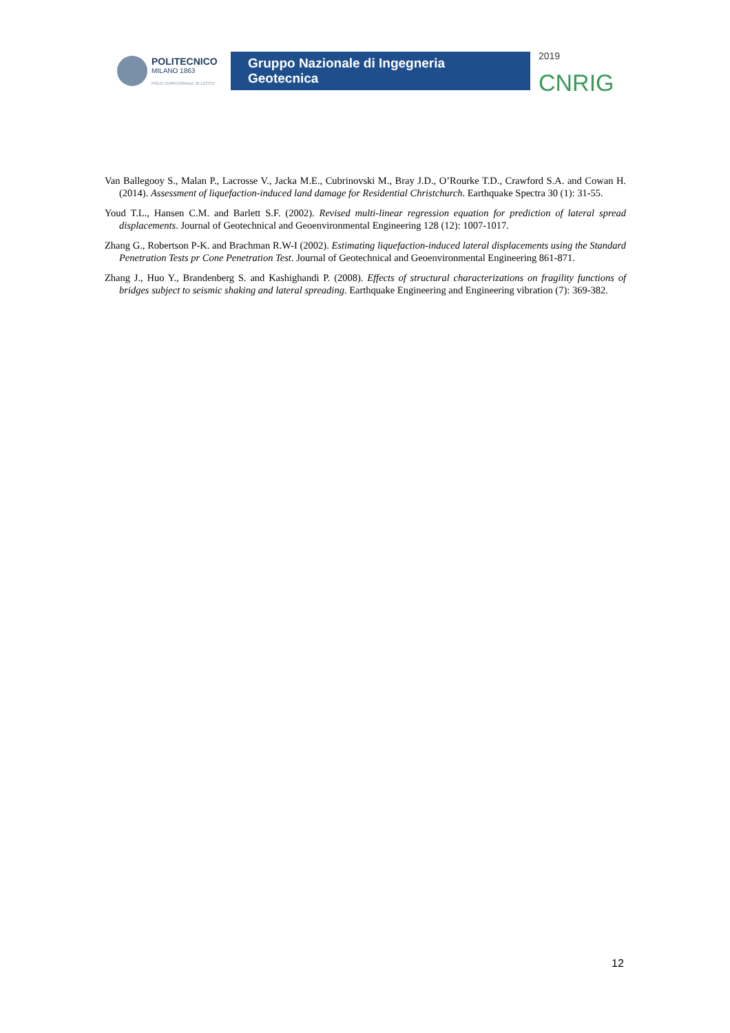POLITECNICO
MILANO 1863
POLO TERRITORIALE DI LECCO
Gruppo Nazionale di Ingegneria Geotecnica
<sup>2019</sup>
CNRIG
Van Ballegooy S., Malan P., Lacrosse V., Jacka M.E., Cubrinovski M., Bray J.D., O’Rourke T.D., Crawford S.A. and Cowan H. (2014). Assessment of liquefaction-induced land damage for Residential Christchurch. Earthquake Spectra 30 (1): 31-55.
Youd T.L., Hansen C.M. and Barlett S.F. (2002). Revised multi-linear regression equation for prediction of lateral spread displacements. Journal of Geotechnical and Geoenvironmental Engineering 128 (12): 1007-1017.
Zhang G., Robertson P-K. and Brachman R.W-I (2002). Estimating liquefaction-induced lateral displacements using the Standard Penetration Tests pr Cone Penetration Test. Journal of Geotechnical and Geoenvironmental Engineering 861-871.
Zhang J., Huo Y., Brandenberg S. and Kashighandi P. (2008). Effects of structural characterizations on fragility functions of bridges subject to seismic shaking and lateral spreading. Earthquake Engineering and Engineering vibration (7): 369-382.
12